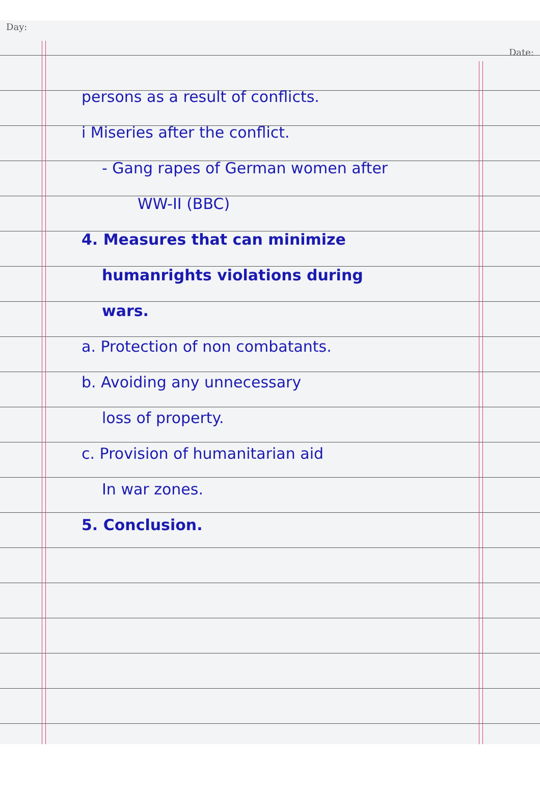Day: Date:
persons as a result of conflicts.
i Miseries after the conflict.
- Gang rapes of German women after
WW-II (BBC)
4. Measures that can minimize
humanrights violations during
wars.
a. Protection of non combatants.
b. Avoiding any unnecessary
loss of property.
c. Provision of humanitarian aid
In war zones.
5. Conclusion.